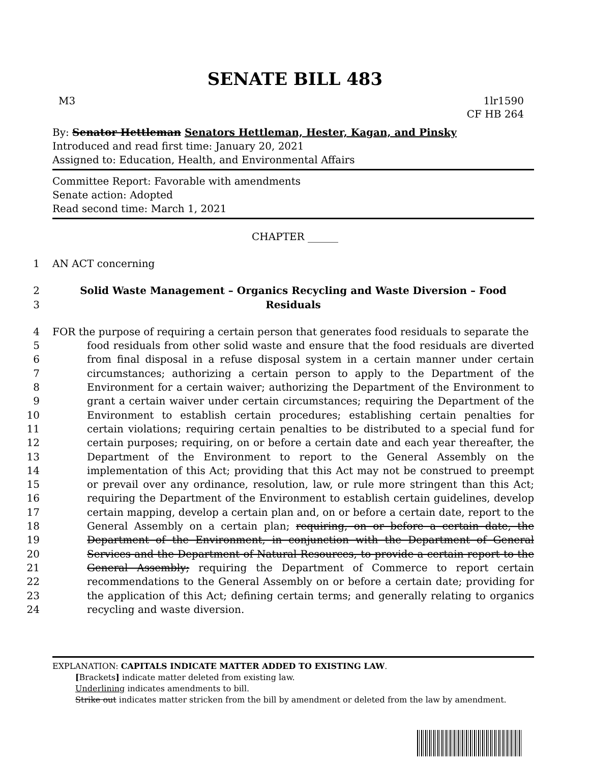SENATE BILL 483
M3 1lr1590
CF HB 264
By: Senator Hettleman Senators Hettleman, Hester, Kagan, and Pinsky
Introduced and read first time: January 20, 2021
Assigned to: Education, Health, and Environmental Affairs
Committee Report: Favorable with amendments
Senate action: Adopted
Read second time: March 1, 2021
CHAPTER ______
1 AN ACT concerning
2
3 Solid Waste Management – Organics Recycling and Waste Diversion – Food Residuals
4 FOR the purpose of requiring a certain person that generates food residuals to separate the
5
6
7
8
9
10
11
12
13
14
15
16
17
18
19
20
21
22
23
24 food residuals from other solid waste and ensure that the food residuals are diverted from final disposal in a refuse disposal system in a certain manner under certain circumstances; authorizing a certain person to apply to the Department of the Environment for a certain waiver; authorizing the Department of the Environment to grant a certain waiver under certain circumstances; requiring the Department of the Environment to establish certain procedures; establishing certain penalties for certain violations; requiring certain penalties to be distributed to a special fund for certain purposes; requiring, on or before a certain date and each year thereafter, the Department of the Environment to report to the General Assembly on the implementation of this Act; providing that this Act may not be construed to preempt or prevail over any ordinance, resolution, law, or rule more stringent than this Act; requiring the Department of the Environment to establish certain guidelines, develop certain mapping, develop a certain plan and, on or before a certain date, report to the General Assembly on a certain plan; requiring, on or before a certain date, the Department of the Environment, in conjunction with the Department of General Services and the Department of Natural Resources, to provide a certain report to the General Assembly; requiring the Department of Commerce to report certain recommendations to the General Assembly on or before a certain date; providing for the application of this Act; defining certain terms; and generally relating to organics recycling and waste diversion.
EXPLANATION: CAPITALS INDICATE MATTER ADDED TO EXISTING LAW.
[Brackets] indicate matter deleted from existing law.
Underlining indicates amendments to bill.
Strike out indicates matter stricken from the bill by amendment or deleted from the law by amendment.